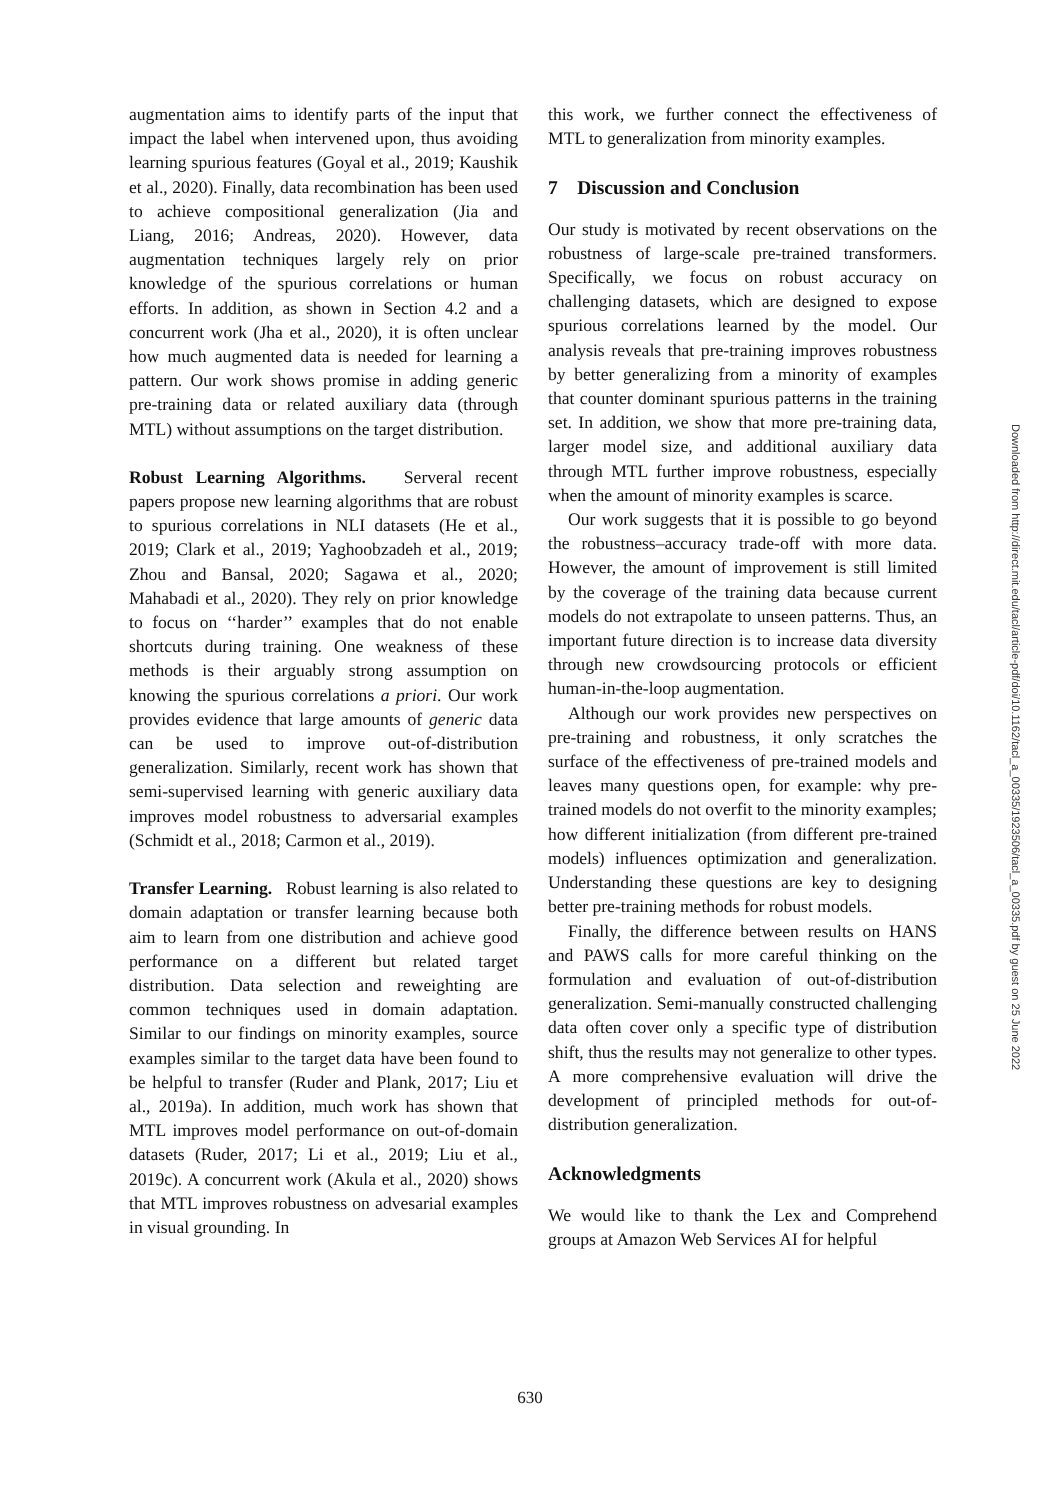augmentation aims to identify parts of the input that impact the label when intervened upon, thus avoiding learning spurious features (Goyal et al., 2019; Kaushik et al., 2020). Finally, data recombination has been used to achieve compositional generalization (Jia and Liang, 2016; Andreas, 2020). However, data augmentation techniques largely rely on prior knowledge of the spurious correlations or human efforts. In addition, as shown in Section 4.2 and a concurrent work (Jha et al., 2020), it is often unclear how much augmented data is needed for learning a pattern. Our work shows promise in adding generic pre-training data or related auxiliary data (through MTL) without assumptions on the target distribution.
Robust Learning Algorithms. Serveral recent papers propose new learning algorithms that are robust to spurious correlations in NLI datasets (He et al., 2019; Clark et al., 2019; Yaghoobzadeh et al., 2019; Zhou and Bansal, 2020; Sagawa et al., 2020; Mahabadi et al., 2020). They rely on prior knowledge to focus on ‘‘harder’’ examples that do not enable shortcuts during training. One weakness of these methods is their arguably strong assumption on knowing the spurious correlations a priori. Our work provides evidence that large amounts of generic data can be used to improve out-of-distribution generalization. Similarly, recent work has shown that semi-supervised learning with generic auxiliary data improves model robustness to adversarial examples (Schmidt et al., 2018; Carmon et al., 2019).
Transfer Learning. Robust learning is also related to domain adaptation or transfer learning because both aim to learn from one distribution and achieve good performance on a different but related target distribution. Data selection and reweighting are common techniques used in domain adaptation. Similar to our findings on minority examples, source examples similar to the target data have been found to be helpful to transfer (Ruder and Plank, 2017; Liu et al., 2019a). In addition, much work has shown that MTL improves model performance on out-of-domain datasets (Ruder, 2017; Li et al., 2019; Liu et al., 2019c). A concurrent work (Akula et al., 2020) shows that MTL improves robustness on advesarial examples in visual grounding. In
this work, we further connect the effectiveness of MTL to generalization from minority examples.
7 Discussion and Conclusion
Our study is motivated by recent observations on the robustness of large-scale pre-trained transformers. Specifically, we focus on robust accuracy on challenging datasets, which are designed to expose spurious correlations learned by the model. Our analysis reveals that pre-training improves robustness by better generalizing from a minority of examples that counter dominant spurious patterns in the training set. In addition, we show that more pre-training data, larger model size, and additional auxiliary data through MTL further improve robustness, especially when the amount of minority examples is scarce.
Our work suggests that it is possible to go beyond the robustness–accuracy trade-off with more data. However, the amount of improvement is still limited by the coverage of the training data because current models do not extrapolate to unseen patterns. Thus, an important future direction is to increase data diversity through new crowdsourcing protocols or efficient human-in-the-loop augmentation.
Although our work provides new perspectives on pre-training and robustness, it only scratches the surface of the effectiveness of pre-trained models and leaves many questions open, for example: why pre-trained models do not overfit to the minority examples; how different initialization (from different pre-trained models) influences optimization and generalization. Understanding these questions are key to designing better pre-training methods for robust models.
Finally, the difference between results on HANS and PAWS calls for more careful thinking on the formulation and evaluation of out-of-distribution generalization. Semi-manually constructed challenging data often cover only a specific type of distribution shift, thus the results may not generalize to other types. A more comprehensive evaluation will drive the development of principled methods for out-of-distribution generalization.
Acknowledgments
We would like to thank the Lex and Comprehend groups at Amazon Web Services AI for helpful
Downloaded from http://direct.mit.edu/tacl/article-pdf/doi/10.1162/tacl_a_00335/1923506/tacl_a_00335.pdf by guest on 25 June 2022
630